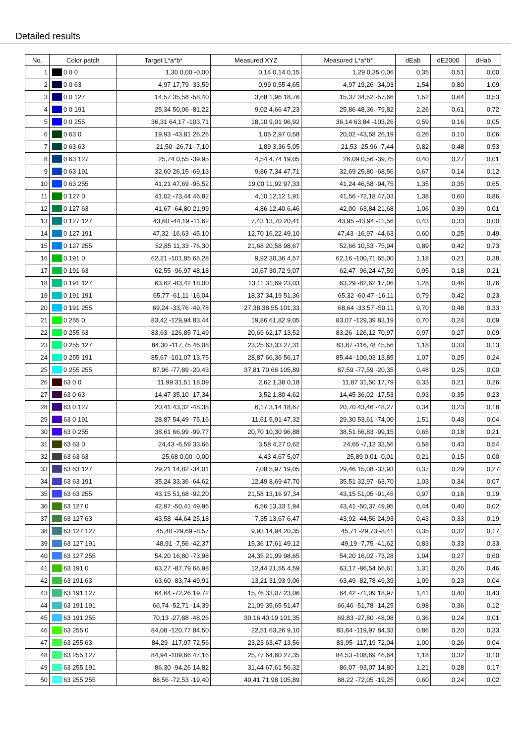Detailed results
| No. | Color patch | | Target L*a*b* | Measured XYZ | Measured L*a*b* | dEab | dE2000 | dHab |
| --- | --- | --- | --- | --- | --- | --- | --- | --- |
| 1 | | 0 0 0 | 1,30 0,00 -0,00 | 0,14 0,14 0,15 | 1,29 0,35 0,06 | 0,35 | 0,51 | 0,00 |
| 2 | | 0 0 63 | 4,97 17,79 -33,59 | 0,99 0,55 4,65 | 4,97 19,26 -34,03 | 1,54 | 0,80 | 1,09 |
| 3 | | 0 0 127 | 14,57 35,58 -58,40 | 3,68 1,96 18,76 | 15,37 34,52 -57,66 | 1,52 | 0,64 | 0,53 |
| 4 | | 0 0 191 | 25,34 50,06 -81,22 | 9,02 4,66 47,23 | 25,86 48,36 -79,82 | 2,26 | 0,61 | 0,72 |
| 5 | | 0 0 255 | 36,31 64,17 -103,71 | 18,10 9,01 96,92 | 36,14 63,84 -103,26 | 0,59 | 0,16 | 0,05 |
| 6 | | 0 63 0 | 19,93 -43,81 26,26 | 1,05 2,97 0,58 | 20,02 -43,58 26,19 | 0,26 | 0,10 | 0,06 |
| 7 | | 0 63 63 | 21,50 -26,71 -7,10 | 1,89 3,36 5,05 | 21,53 -25,96 -7,44 | 0,82 | 0,48 | 0,53 |
| 8 | | 0 63 127 | 25,74 0,55 -39,95 | 4,54 4,74 19,05 | 26,09 0,56 -39,75 | 0,40 | 0,27 | 0,01 |
| 9 | | 0 63 191 | 32,60 26,15 -69,13 | 9,86 7,34 47,71 | 32,69 25,80 -68,56 | 0,67 | 0,14 | 0,12 |
| 10 | | 0 63 255 | 41,21 47,69 -95,52 | 19,00 11,92 97,33 | 41,24 46,58 -94,75 | 1,35 | 0,35 | 0,65 |
| 11 | | 0 127 0 | 41,02 -73,44 46,82 | 4,10 12,12 1,91 | 41,56 -72,18 47,03 | 1,38 | 0,60 | 0,86 |
| 12 | | 0 127 63 | 41,67 -64,80 21,99 | 4,86 12,40 6,46 | 42,00 -63,84 21,68 | 1,06 | 0,39 | 0,01 |
| 13 | | 0 127 127 | 43,60 -44,19 -11,62 | 7,43 13,70 20,41 | 43,95 -43,94 -11,56 | 0,43 | 0,33 | 0,00 |
| 14 | | 0 127 191 | 47,32 -16,63 -45,10 | 12,70 16,22 49,10 | 47,43 -16,97 -44,63 | 0,60 | 0,25 | 0,49 |
| 15 | | 0 127 255 | 52,85 11,33 -76,30 | 21,68 20,58 98,67 | 52,66 10,53 -75,94 | 0,89 | 0,42 | 0,73 |
| 16 | | 0 191 0 | 62,21 -101,85 65,28 | 9,92 30,36 4,57 | 62,16 -100,71 65,00 | 1,18 | 0,21 | 0,38 |
| 17 | | 0 191 63 | 62,55 -96,97 48,18 | 10,67 30,72 9,07 | 62,47 -96,24 47,59 | 0,95 | 0,18 | 0,21 |
| 18 | | 0 191 127 | 63,62 -83,42 18,00 | 13,11 31,69 23,03 | 63,29 -82,62 17,06 | 1,28 | 0,46 | 0,76 |
| 19 | | 0 191 191 | 65,77 -61,11 -16,04 | 18,37 34,19 51,36 | 65,32 -60,47 -16,11 | 0,79 | 0,42 | 0,23 |
| 20 | | 0 191 255 | 69,24 -33,76 -49,78 | 27,38 38,55 101,33 | 68,64 -33,57 -50,11 | 0,70 | 0,48 | 0,33 |
| 21 | | 0 255 0 | 83,42 -129,94 83,44 | 19,86 61,82 9,05 | 83,07 -129,39 83,19 | 0,70 | 0,24 | 0,09 |
| 22 | | 0 255 63 | 83,63 -126,85 71,49 | 20,69 62,17 13,52 | 83,26 -126,12 70,97 | 0,97 | 0,27 | 0,09 |
| 23 | | 0 255 127 | 84,30 -117,75 46,08 | 23,25 63,33 27,31 | 83,87 -116,78 45,56 | 1,18 | 0,33 | 0,13 |
| 24 | | 0 255 191 | 85,67 -101,07 13,75 | 28,87 66,36 56,17 | 85,44 -100,03 13,85 | 1,07 | 0,25 | 0,24 |
| 25 | | 0 255 255 | 87,96 -77,89 -20,43 | 37,81 70,66 105,89 | 87,59 -77,59 -20,35 | 0,48 | 0,25 | 0,00 |
| 26 | | 63 0 0 | 11,99 31,51 18,09 | 2,62 1,38 0,18 | 11,87 31,50 17,79 | 0,33 | 0,21 | 0,26 |
| 27 | | 63 0 63 | 14,47 35,10 -17,34 | 3,52 1,80 4,62 | 14,45 36,02 -17,53 | 0,93 | 0,35 | 0,23 |
| 28 | | 63 0 127 | 20,41 43,32 -48,38 | 6,17 3,14 18,67 | 20,70 43,46 -48,27 | 0,34 | 0,23 | 0,18 |
| 29 | | 63 0 191 | 28,87 54,49 -75,16 | 11,61 5,91 47,32 | 29,30 53,61 -74,00 | 1,51 | 0,43 | 0,04 |
| 30 | | 63 0 255 | 38,61 66,99 -99,77 | 20,70 10,30 96,88 | 38,51 66,83 -99,15 | 0,65 | 0,18 | 0,21 |
| 31 | | 63 63 0 | 24,43 -6,59 33,66 | 3,58 4,27 0,62 | 24,65 -7,12 33,56 | 0,58 | 0,43 | 0,54 |
| 32 | | 63 63 63 | 25,68 0,00 -0,00 | 4,43 4,67 5,07 | 25,89 0,01 -0,01 | 0,21 | 0,15 | 0,00 |
| 33 | | 63 63 127 | 29,21 14,82 -34,01 | 7,08 5,97 19,05 | 29,46 15,08 -33,93 | 0,37 | 0,29 | 0,27 |
| 34 | | 63 63 191 | 35,24 33,36 -64,62 | 12,49 8,69 47,70 | 35,51 32,97 -63,70 | 1,03 | 0,34 | 0,07 |
| 35 | | 63 63 255 | 43,15 51,68 -92,20 | 21,58 13,16 97,34 | 43,15 51,05 -91,45 | 0,97 | 0,16 | 0,19 |
| 36 | | 63 127 0 | 42,97 -50,41 49,96 | 6,56 13,33 1,94 | 43,41 -50,37 49,95 | 0,44 | 0,40 | 0,02 |
| 37 | | 63 127 63 | 43,58 -44,64 25,18 | 7,35 13,67 6,47 | 43,92 -44,56 24,93 | 0,43 | 0,33 | 0,19 |
| 38 | | 63 127 127 | 45,40 -29,69 -8,57 | 9,93 14,94 20,35 | 45,71 -29,73 -8,41 | 0,35 | 0,32 | 0,17 |
| 39 | | 63 127 191 | 48,91 -7,56 -42,37 | 15,36 17,61 49,12 | 49,19 -7,75 -41,62 | 0,83 | 0,33 | 0,33 |
| 40 | | 63 127 255 | 54,20 16,80 -73,98 | 24,35 21,99 98,65 | 54,20 16,02 -73,28 | 1,04 | 0,27 | 0,60 |
| 41 | | 63 191 0 | 63,27 -87,79 66,98 | 12,44 31,55 4,59 | 63,17 -86,54 66,61 | 1,31 | 0,26 | 0,46 |
| 42 | | 63 191 63 | 63,60 -83,74 49,91 | 13,21 31,93 9,06 | 63,49 -82,78 49,39 | 1,09 | 0,23 | 0,04 |
| 43 | | 63 191 127 | 64,64 -72,26 19,72 | 15,76 33,07 23,06 | 64,42 -71,09 18,97 | 1,41 | 0,40 | 0,43 |
| 44 | | 63 191 191 | 66,74 -52,71 -14,39 | 21,09 35,65 51,47 | 66,46 -51,78 -14,25 | 0,98 | 0,36 | 0,12 |
| 45 | | 63 191 255 | 70,13 -27,88 -48,26 | 30,16 40,19 101,35 | 69,83 -27,80 -48,08 | 0,36 | 0,24 | 0,01 |
| 46 | | 63 255 0 | 84,08 -120,77 84,50 | 22,51 63,26 9,10 | 83,84 -119,97 84,33 | 0,86 | 0,20 | 0,33 |
| 47 | | 63 255 63 | 84,29 -117,97 72,56 | 23,23 63,47 13,56 | 83,95 -117,19 72,04 | 1,00 | 0,26 | 0,04 |
| 48 | | 63 255 127 | 84,94 -109,66 47,16 | 25,77 64,60 27,35 | 84,53 -108,69 46,64 | 1,18 | 0,32 | 0,10 |
| 49 | | 63 255 191 | 86,30 -94,26 14,82 | 31,44 67,61 56,32 | 86,07 -93,07 14,80 | 1,21 | 0,28 | 0,17 |
| 50 | | 63 255 255 | 88,56 -72,53 -19,40 | 40,41 71,98 105,89 | 88,22 -72,05 -19,25 | 0,60 | 0,24 | 0,02 |